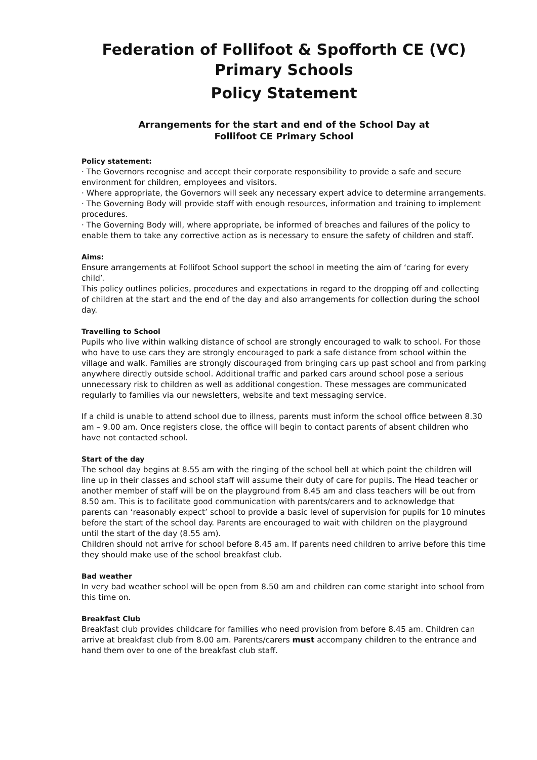Federation of Follifoot & Spofforth CE (VC) Primary Schools
Policy Statement
Arrangements for the start and end of the School Day at
Follifoot CE Primary School
Policy statement:
· The Governors recognise and accept their corporate responsibility to provide a safe and secure environment for children, employees and visitors.
· Where appropriate, the Governors will seek any necessary expert advice to determine arrangements.
· The Governing Body will provide staff with enough resources, information and training to implement procedures.
· The Governing Body will, where appropriate, be informed of breaches and failures of the policy to enable them to take any corrective action as is necessary to ensure the safety of children and staff.
Aims:
Ensure arrangements at Follifoot School support the school in meeting the aim of ‘caring for every child’.
This policy outlines policies, procedures and expectations in regard to the dropping off and collecting of children at the start and the end of the day and also arrangements for collection during the school day.
Travelling to School
Pupils who live within walking distance of school are strongly encouraged to walk to school. For those who have to use cars they are strongly encouraged to park a safe distance from school within the village and walk. Families are strongly discouraged from bringing cars up past school and from parking anywhere directly outside school. Additional traffic and parked cars around school pose a serious unnecessary risk to children as well as additional congestion. These messages are communicated regularly to families via our newsletters, website and text messaging service.
If a child is unable to attend school due to illness, parents must inform the school office between 8.30 am – 9.00 am. Once registers close, the office will begin to contact parents of absent children who have not contacted school.
Start of the day
The school day begins at 8.55 am with the ringing of the school bell at which point the children will line up in their classes and school staff will assume their duty of care for pupils. The Head teacher or another member of staff will be on the playground from 8.45 am and class teachers will be out from 8.50 am. This is to facilitate good communication with parents/carers and to acknowledge that parents can ‘reasonably expect’ school to provide a basic level of supervision for pupils for 10 minutes before the start of the school day. Parents are encouraged to wait with children on the playground until the start of the day (8.55 am).
Children should not arrive for school before 8.45 am. If parents need children to arrive before this time they should make use of the school breakfast club.
Bad weather
In very bad weather school will be open from 8.50 am and children can come staright into school from this time on.
Breakfast Club
Breakfast club provides childcare for families who need provision from before 8.45 am. Children can arrive at breakfast club from 8.00 am. Parents/carers must accompany children to the entrance and hand them over to one of the breakfast club staff.